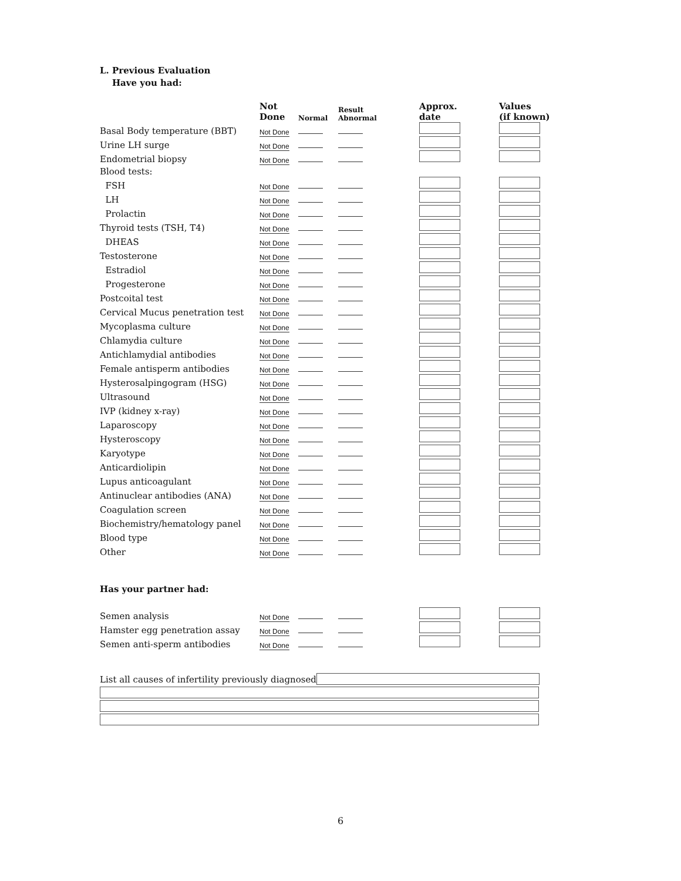L. Previous Evaluation
Have you had:
| | Not Done | Normal | Result Abnormal | | Approx. date | Values (if known) |
| --- | --- | --- | --- | --- | --- | --- |
| Basal Body temperature (BBT) | Not Done | | | | | |
| Urine LH surge | Not Done | | | | | |
| Endometrial biopsy | Not Done | | | | | |
| Blood tests: | | | | | | |
| FSH | Not Done | | | | | |
| LH | Not Done | | | | | |
| Prolactin | Not Done | | | | | |
| Thyroid tests (TSH, T4) | Not Done | | | | | |
| DHEAS | Not Done | | | | | |
| Testosterone | Not Done | | | | | |
| Estradiol | Not Done | | | | | |
| Progesterone | Not Done | | | | | |
| Postcoital test | Not Done | | | | | |
| Cervical Mucus penetration test | Not Done | | | | | |
| Mycoplasma culture | Not Done | | | | | |
| Chlamydia culture | Not Done | | | | | |
| Antichlamydial antibodies | Not Done | | | | | |
| Female antisperm antibodies | Not Done | | | | | |
| Hysterosalpingogram (HSG) | Not Done | | | | | |
| Ultrasound | Not Done | | | | | |
| IVP (kidney x-ray) | Not Done | | | | | |
| Laparoscopy | Not Done | | | | | |
| Hysteroscopy | Not Done | | | | | |
| Karyotype | Not Done | | | | | |
| Anticardiolipin | Not Done | | | | | |
| Lupus anticoagulant | Not Done | | | | | |
| Antinuclear antibodies (ANA) | Not Done | | | | | |
| Coagulation screen | Not Done | | | | | |
| Biochemistry/hematology panel | Not Done | | | | | |
| Blood type | Not Done | | | | | |
| Other | Not Done | | | | | |
Has your partner had:
| Semen analysis | Not Done | | | | | |
| Hamster egg penetration assay | Not Done | | | | | |
| Semen anti-sperm antibodies | Not Done | | | | | |
List all causes of infertility previously diagnosed
6